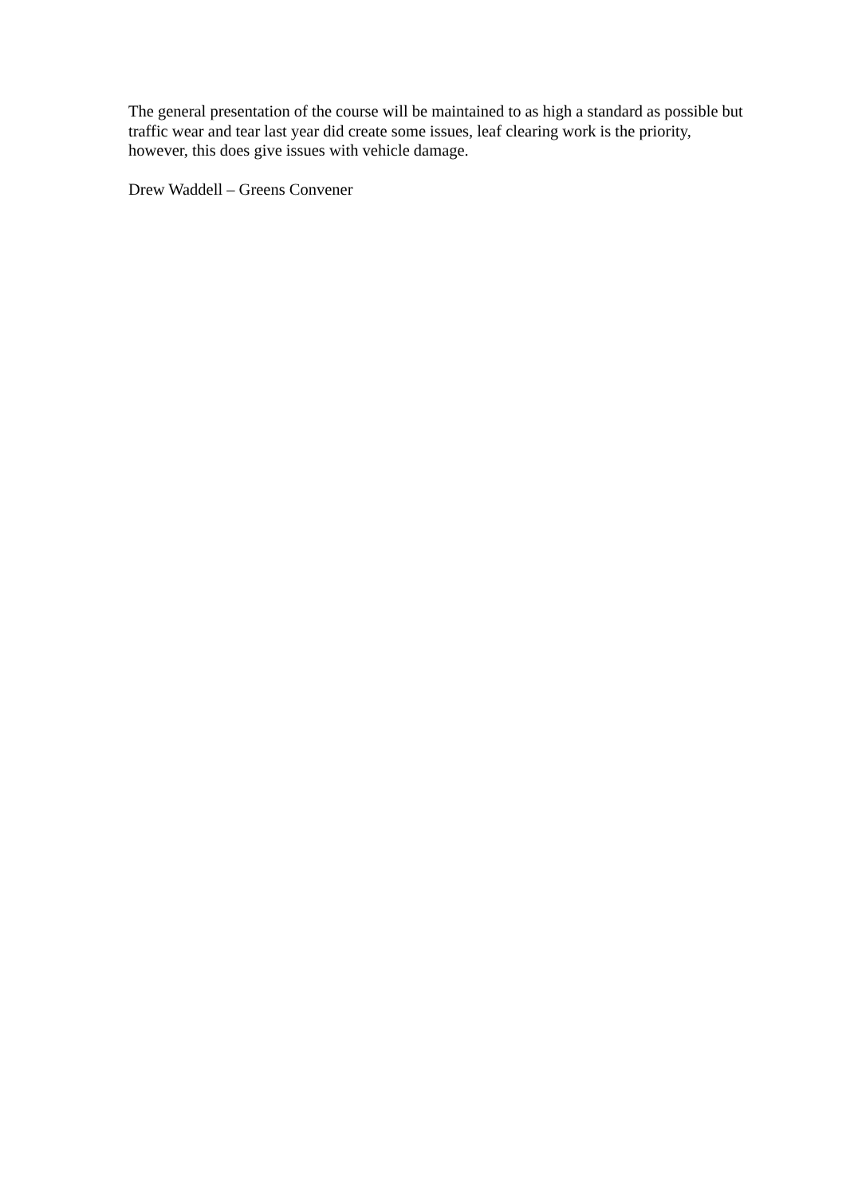The general presentation of the course will be maintained to as high a standard as possible but traffic wear and tear last year did create some issues, leaf clearing work is the priority, however, this does give issues with vehicle damage.
Drew Waddell – Greens Convener